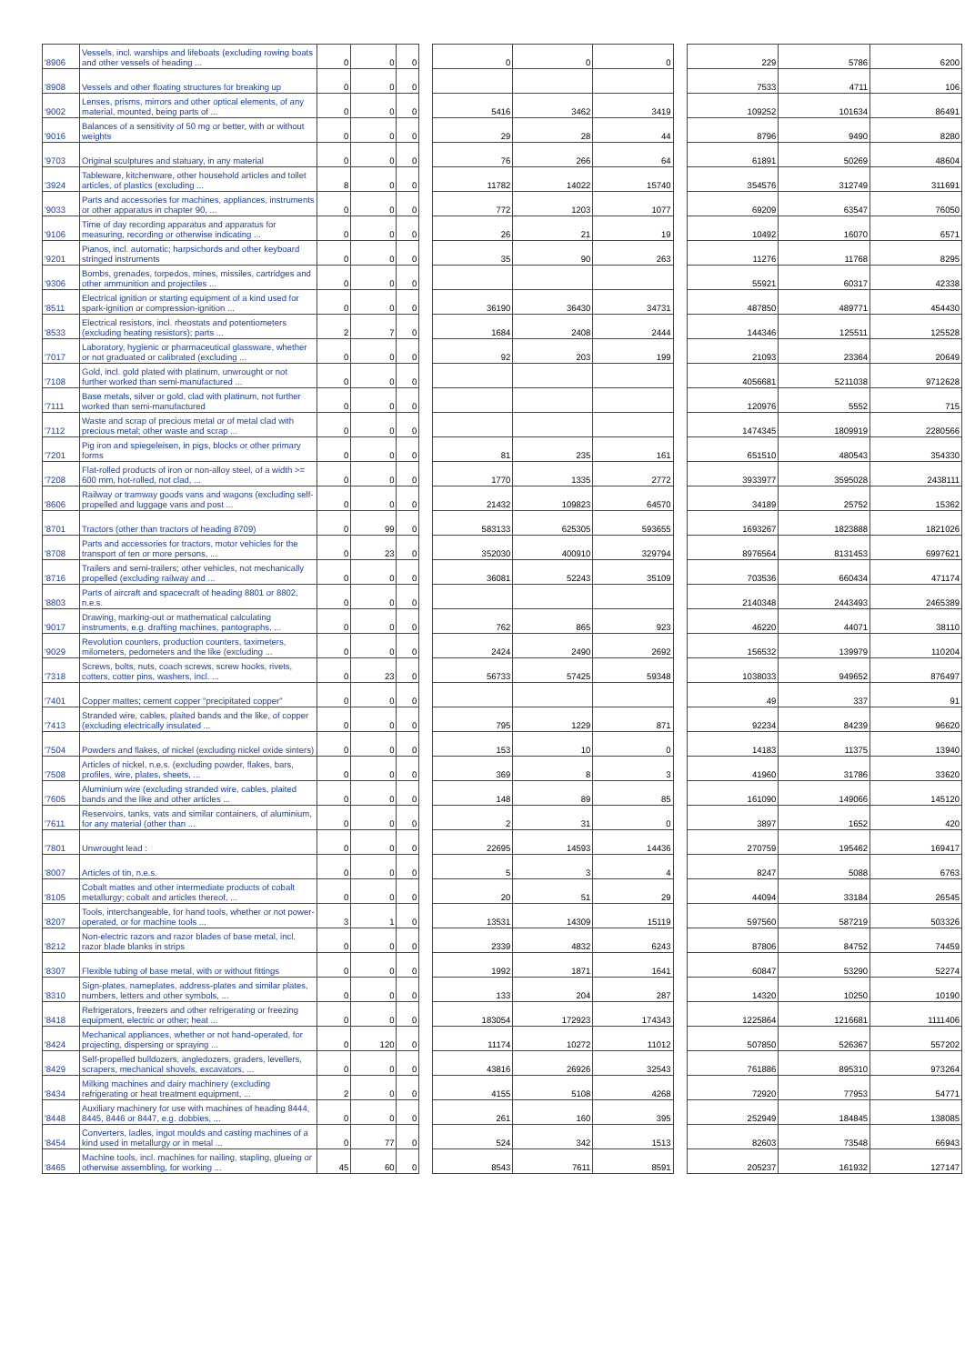| '8906 | Vessels, incl. warships and lifeboats (excluding rowing boats and other vessels of heading ... | 0 | 0 | 0 | | 0 | 0 | 0 | | 229 | 5786 | 6200 |
| '8908 | Vessels and other floating structures for breaking up | 0 | 0 | 0 | | | | | | 7533 | 4711 | 106 |
| '9002 | Lenses, prisms, mirrors and other optical elements, of any material, mounted, being parts of ... | 0 | 0 | 0 | | 5416 | 3462 | 3419 | | 109252 | 101634 | 86491 |
| '9016 | Balances of a sensitivity of 50 mg or better, with or without weights | 0 | 0 | 0 | | 29 | 28 | 44 | | 8796 | 9490 | 8280 |
| '9703 | Original sculptures and statuary, in any material | 0 | 0 | 0 | | 76 | 266 | 64 | | 61891 | 50269 | 48604 |
| '3924 | Tableware, kitchenware, other household articles and toilet articles, of plastics (excluding ... | 8 | 0 | 0 | | 11782 | 14022 | 15740 | | 354576 | 312749 | 311691 |
| '9033 | Parts and accessories for machines, appliances, instruments or other apparatus in chapter 90, ... | 0 | 0 | 0 | | 772 | 1203 | 1077 | | 69209 | 63547 | 76050 |
| '9106 | Time of day recording apparatus and apparatus for measuring, recording or otherwise indicating ... | 0 | 0 | 0 | | 26 | 21 | 19 | | 10492 | 16070 | 6571 |
| '9201 | Pianos, incl. automatic; harpsichords and other keyboard stringed instruments | 0 | 0 | 0 | | 35 | 90 | 263 | | 11276 | 11768 | 8295 |
| '9306 | Bombs, grenades, torpedos, mines, missiles, cartridges and other ammunition and projectiles ... | 0 | 0 | 0 | | | | | | 55921 | 60317 | 42338 |
| '8511 | Electrical ignition or starting equipment of a kind used for spark-ignition or compression-ignition ... | 0 | 0 | 0 | | 36190 | 36430 | 34731 | | 487850 | 489771 | 454430 |
| '8533 | Electrical resistors, incl. rheostats and potentiometers (excluding heating resistors); parts ... | 2 | 7 | 0 | | 1684 | 2408 | 2444 | | 144346 | 125511 | 125528 |
| '7017 | Laboratory, hygienic or pharmaceutical glassware, whether or not graduated or calibrated (excluding ... | 0 | 0 | 0 | | 92 | 203 | 199 | | 21093 | 23364 | 20649 |
| '7108 | Gold, incl. gold plated with platinum, unwrought or not further worked than semi-manufactured ... | 0 | 0 | 0 | | | | | | 4056681 | 5211038 | 9712628 |
| '7111 | Base metals, silver or gold, clad with platinum, not further worked than semi-manufactured | 0 | 0 | 0 | | | | | | 120976 | 5552 | 715 |
| '7112 | Waste and scrap of precious metal or of metal clad with precious metal; other waste and scrap ... | 0 | 0 | 0 | | | | | | 1474345 | 1809919 | 2280566 |
| '7201 | Pig iron and spiegeleisen, in pigs, blocks or other primary forms | 0 | 0 | 0 | | 81 | 235 | 161 | | 651510 | 480543 | 354330 |
| '7208 | Flat-rolled products of iron or non-alloy steel, of a width >= 600 mm, hot-rolled, not clad, ... | 0 | 0 | 0 | | 1770 | 1335 | 2772 | | 3933977 | 3595028 | 2438111 |
| '8606 | Railway or tramway goods vans and wagons (excluding self-propelled and luggage vans and post ... | 0 | 0 | 0 | | 21432 | 109823 | 64570 | | 34189 | 25752 | 15362 |
| '8701 | Tractors (other than tractors of heading 8709) | 0 | 99 | 0 | | 583133 | 625305 | 593655 | | 1693267 | 1823888 | 1821026 |
| '8708 | Parts and accessories for tractors, motor vehicles for the transport of ten or more persons, ... | 0 | 23 | 0 | | 352030 | 400910 | 329794 | | 8976564 | 8131453 | 6997621 |
| '8716 | Trailers and semi-trailers; other vehicles, not mechanically propelled (excluding railway and ... | 0 | 0 | 0 | | 36081 | 52243 | 35109 | | 703536 | 660434 | 471174 |
| '8803 | Parts of aircraft and spacecraft of heading 8801 or 8802, n.e.s. | 0 | 0 | 0 | | | | | | 2140348 | 2443493 | 2465389 |
| '9017 | Drawing, marking-out or mathematical calculating instruments, e.g. drafting machines, pantographs, ... | 0 | 0 | 0 | | 762 | 865 | 923 | | 46220 | 44071 | 38110 |
| '9029 | Revolution counters, production counters, taximeters, milometers, pedometers and the like (excluding ... | 0 | 0 | 0 | | 2424 | 2490 | 2692 | | 156532 | 139979 | 110204 |
| '7318 | Screws, bolts, nuts, coach screws, screw hooks, rivets, cotters, cotter pins, washers, incl. ... | 0 | 23 | 0 | | 56733 | 57425 | 59348 | | 1038033 | 949652 | 876497 |
| '7401 | Copper mattes; cement copper "precipitated copper" | 0 | 0 | 0 | | | | | | 49 | 337 | 91 |
| '7413 | Stranded wire, cables, plaited bands and the like, of copper (excluding electrically insulated ... | 0 | 0 | 0 | | 795 | 1229 | 871 | | 92234 | 84239 | 96620 |
| '7504 | Powders and flakes, of nickel (excluding nickel oxide sinters) | 0 | 0 | 0 | | 153 | 10 | 0 | | 14183 | 11375 | 13940 |
| '7508 | Articles of nickel, n.e.s. (excluding powder, flakes, bars, profiles, wire, plates, sheets, ... | 0 | 0 | 0 | | 369 | 8 | 3 | | 41960 | 31786 | 33620 |
| '7605 | Aluminium wire (excluding stranded wire, cables, plaited bands and the like and other articles ... | 0 | 0 | 0 | | 148 | 89 | 85 | | 161090 | 149066 | 145120 |
| '7611 | Reservoirs, tanks, vats and similar containers, of aluminium, for any material (other than ... | 0 | 0 | 0 | | 2 | 31 | 0 | | 3897 | 1652 | 420 |
| '7801 | Unwrought lead : | 0 | 0 | 0 | | 22695 | 14593 | 14436 | | 270759 | 195462 | 169417 |
| '8007 | Articles of tin, n.e.s. | 0 | 0 | 0 | | 5 | 3 | 4 | | 8247 | 5088 | 6763 |
| '8105 | Cobalt mattes and other intermediate products of cobalt metallurgy; cobalt and articles thereof, ... | 0 | 0 | 0 | | 20 | 51 | 29 | | 44094 | 33184 | 26545 |
| '8207 | Tools, interchangeable, for hand tools, whether or not power-operated, or for machine tools ... | 3 | 1 | 0 | | 13531 | 14309 | 15119 | | 597560 | 587219 | 503326 |
| '8212 | Non-electric razors and razor blades of base metal, incl. razor blade blanks in strips | 0 | 0 | 0 | | 2339 | 4832 | 6243 | | 87806 | 84752 | 74459 |
| '8307 | Flexible tubing of base metal, with or without fittings | 0 | 0 | 0 | | 1992 | 1871 | 1641 | | 60847 | 53290 | 52274 |
| '8310 | Sign-plates, nameplates, address-plates and similar plates, numbers, letters and other symbols, ... | 0 | 0 | 0 | | 133 | 204 | 287 | | 14320 | 10250 | 10190 |
| '8418 | Refrigerators, freezers and other refrigerating or freezing equipment, electric or other; heat ... | 0 | 0 | 0 | | 183054 | 172923 | 174343 | | 1225864 | 1216681 | 1111406 |
| '8424 | Mechanical appliances, whether or not hand-operated, for projecting, dispersing or spraying ... | 0 | 120 | 0 | | 11174 | 10272 | 11012 | | 507850 | 526367 | 557202 |
| '8429 | Self-propelled bulldozers, angledozers, graders, levellers, scrapers, mechanical shovels, excavators, ... | 0 | 0 | 0 | | 43816 | 26926 | 32543 | | 761886 | 895310 | 973264 |
| '8434 | Milking machines and dairy machinery (excluding refrigerating or heat treatment equipment, ... | 2 | 0 | 0 | | 4155 | 5108 | 4268 | | 72920 | 77953 | 54771 |
| '8448 | Auxiliary machinery for use with machines of heading 8444, 8445, 8446 or 8447, e.g. dobbies, ... | 0 | 0 | 0 | | 261 | 160 | 395 | | 252949 | 184845 | 138085 |
| '8454 | Converters, ladles, ingot moulds and casting machines of a kind used in metallurgy or in metal ... | 0 | 77 | 0 | | 524 | 342 | 1513 | | 82603 | 73548 | 66943 |
| '8465 | Machine tools, incl. machines for nailing, stapling, glueing or otherwise assembling, for working ... | 45 | 60 | 0 | | 8543 | 7611 | 8591 | | 205237 | 161932 | 127147 |